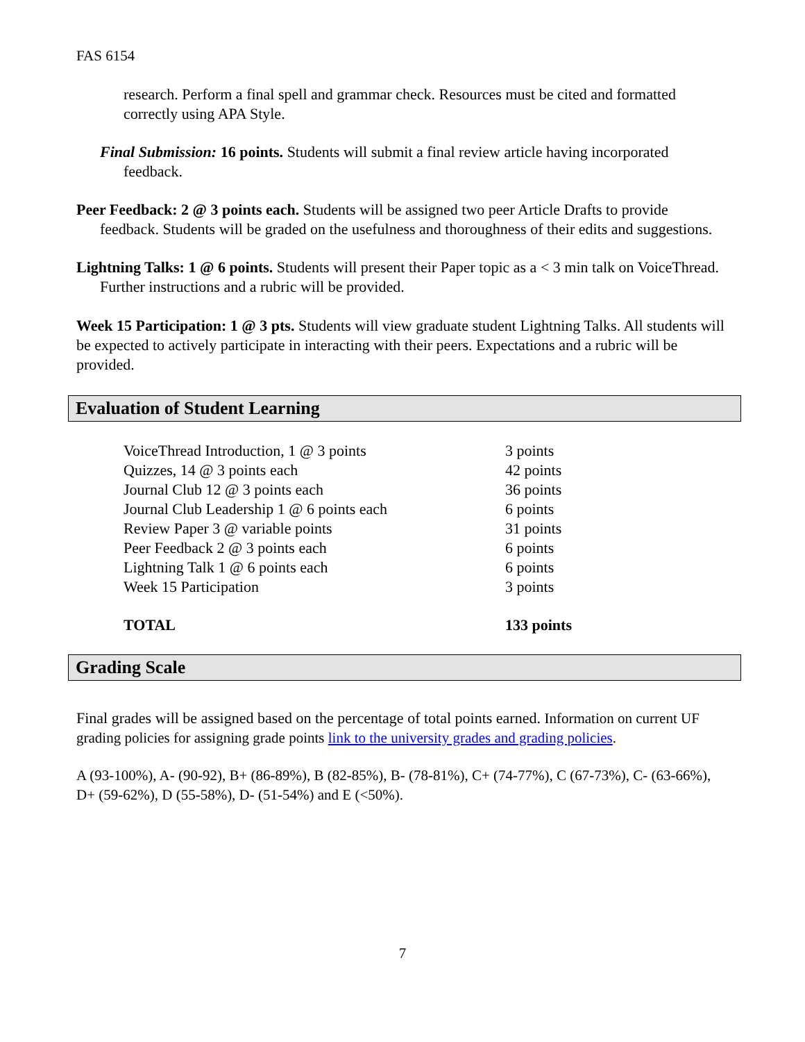FAS 6154
research. Perform a final spell and grammar check. Resources must be cited and formatted correctly using APA Style.
Final Submission: 16 points. Students will submit a final review article having incorporated feedback.
Peer Feedback: 2 @ 3 points each. Students will be assigned two peer Article Drafts to provide feedback. Students will be graded on the usefulness and thoroughness of their edits and suggestions.
Lightning Talks: 1 @ 6 points. Students will present their Paper topic as a < 3 min talk on VoiceThread. Further instructions and a rubric will be provided.
Week 15 Participation: 1 @ 3 pts. Students will view graduate student Lightning Talks. All students will be expected to actively participate in interacting with their peers. Expectations and a rubric will be provided.
Evaluation of Student Learning
| VoiceThread Introduction, 1 @ 3 points | 3 points |
| Quizzes, 14 @ 3 points each | 42 points |
| Journal Club 12 @ 3 points each | 36 points |
| Journal Club Leadership 1 @ 6 points each | 6 points |
| Review Paper 3 @ variable points | 31 points |
| Peer Feedback 2 @ 3 points each | 6 points |
| Lightning Talk 1 @ 6 points each | 6 points |
| Week 15 Participation | 3 points |
| TOTAL | 133 points |
Grading Scale
Final grades will be assigned based on the percentage of total points earned. Information on current UF grading policies for assigning grade points link to the university grades and grading policies.
A (93-100%), A- (90-92), B+ (86-89%), B (82-85%), B- (78-81%), C+ (74-77%), C (67-73%), C- (63-66%), D+ (59-62%), D (55-58%), D- (51-54%) and E (<50%).
7